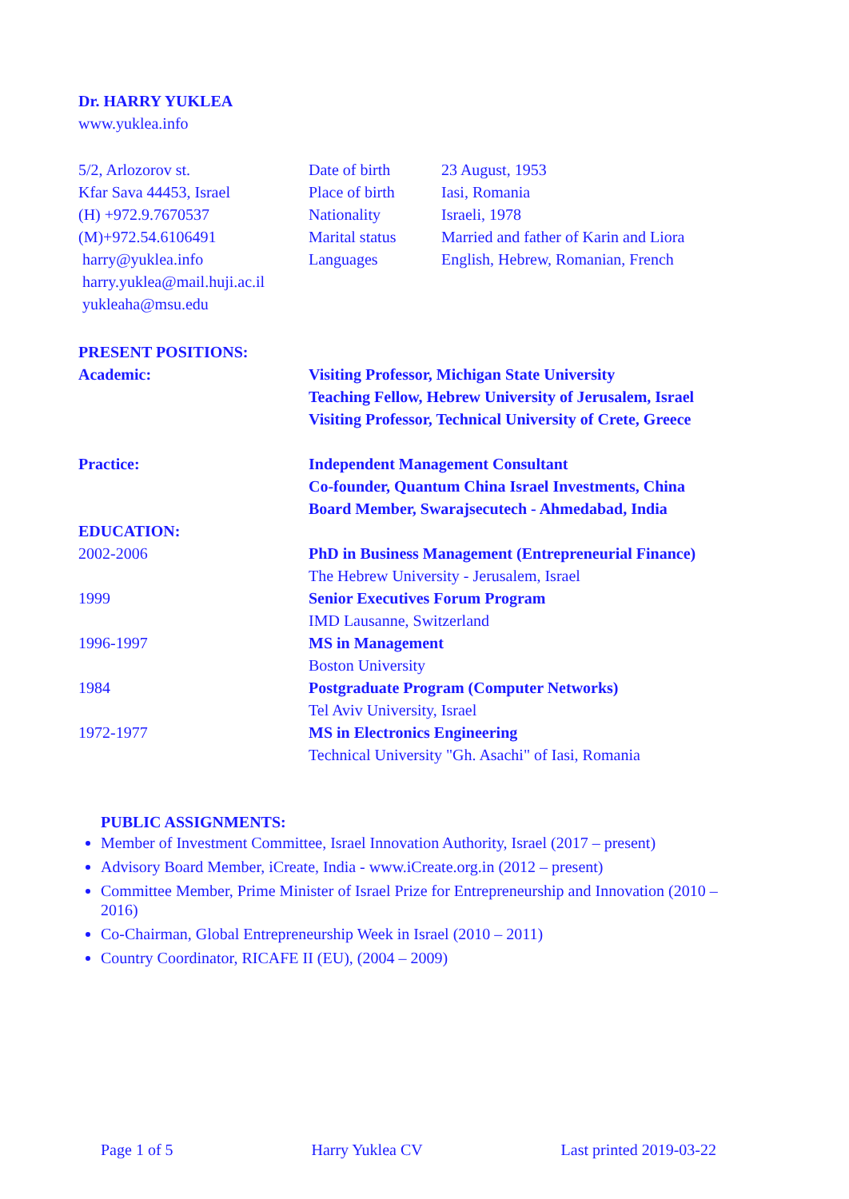Dr. HARRY YUKLEA
www.yuklea.info
| 5/2, Arlozorov st. Kfar Sava 44453, Israel (H) +972.9.7670537 (M)+972.54.6106491 harry@yuklea.info harry.yuklea@mail.huji.ac.il yukleaha@msu.edu | Date of birth Place of birth Nationality Marital status Languages | 23 August, 1953 Iasi, Romania Israeli, 1978 Married and father of Karin and Liora English, Hebrew, Romanian, French |
| PRESENT POSITIONS: | |
| Academic: | Visiting Professor, Michigan State University Teaching Fellow, Hebrew University of Jerusalem, Israel Visiting Professor, Technical University of Crete, Greece |
| Practice: | Independent Management Consultant Co-founder, Quantum China Israel Investments, China Board Member, Swarajsecutech - Ahmedabad, India |
| EDUCATION: | |
| 2002-2006 | PhD in Business Management (Entrepreneurial Finance) The Hebrew University - Jerusalem, Israel |
| 1999 | Senior Executives Forum Program IMD Lausanne, Switzerland |
| 1996-1997 | MS in Management Boston University |
| 1984 | Postgraduate Program (Computer Networks) Tel Aviv University, Israel |
| 1972-1977 | MS in Electronics Engineering Technical University "Gh. Asachi" of Iasi, Romania |
PUBLIC ASSIGNMENTS:
Member of Investment Committee, Israel Innovation Authority, Israel (2017 – present)
Advisory Board Member, iCreate, India - www.iCreate.org.in (2012 – present)
Committee Member, Prime Minister of Israel Prize for Entrepreneurship and Innovation (2010 – 2016)
Co-Chairman, Global Entrepreneurship Week in Israel (2010 – 2011)
Country Coordinator, RICAFE II (EU), (2004 – 2009)
Page 1 of 5 Harry Yuklea CV Last printed 2019-03-22